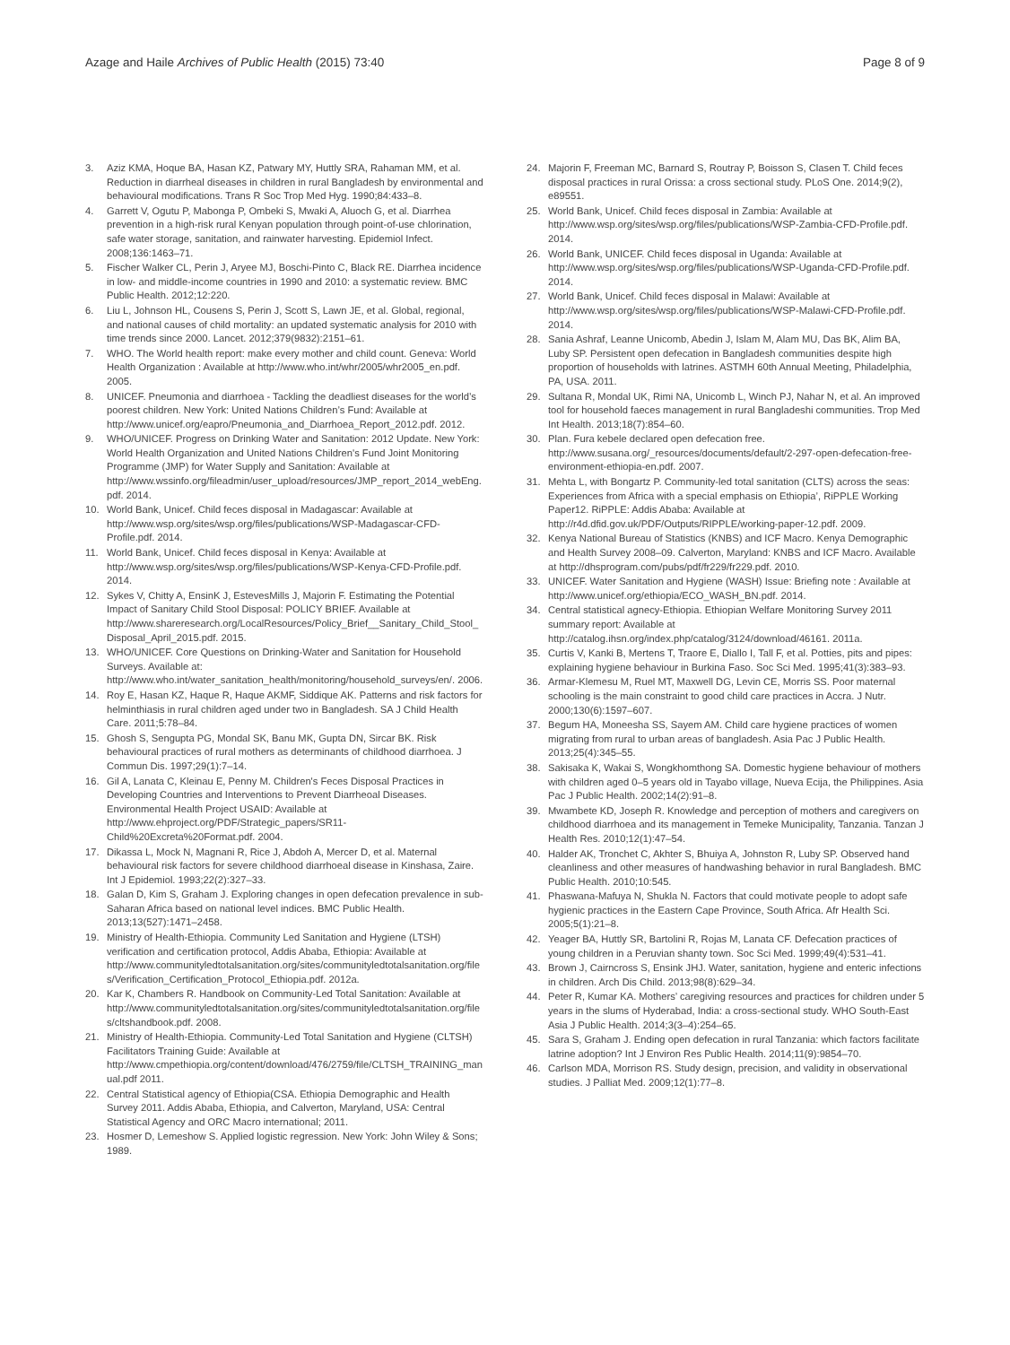Azage and Haile Archives of Public Health (2015) 73:40
Page 8 of 9
3. Aziz KMA, Hoque BA, Hasan KZ, Patwary MY, Huttly SRA, Rahaman MM, et al. Reduction in diarrheal diseases in children in rural Bangladesh by environmental and behavioural modifications. Trans R Soc Trop Med Hyg. 1990;84:433–8.
4. Garrett V, Ogutu P, Mabonga P, Ombeki S, Mwaki A, Aluoch G, et al. Diarrhea prevention in a high-risk rural Kenyan population through point-of-use chlorination, safe water storage, sanitation, and rainwater harvesting. Epidemiol Infect. 2008;136:1463–71.
5. Fischer Walker CL, Perin J, Aryee MJ, Boschi-Pinto C, Black RE. Diarrhea incidence in low- and middle-income countries in 1990 and 2010: a systematic review. BMC Public Health. 2012;12:220.
6. Liu L, Johnson HL, Cousens S, Perin J, Scott S, Lawn JE, et al. Global, regional, and national causes of child mortality: an updated systematic analysis for 2010 with time trends since 2000. Lancet. 2012;379(9832):2151–61.
7. WHO. The World health report: make every mother and child count. Geneva: World Health Organization : Available at http://www.who.int/whr/2005/whr2005_en.pdf. 2005.
8. UNICEF. Pneumonia and diarrhoea - Tackling the deadliest diseases for the world’s poorest children. New York: United Nations Children’s Fund: Available at http://www.unicef.org/eapro/Pneumonia_and_Diarrhoea_Report_2012.pdf. 2012.
9. WHO/UNICEF. Progress on Drinking Water and Sanitation: 2012 Update. New York: World Health Organization and United Nations Children's Fund Joint Monitoring Programme (JMP) for Water Supply and Sanitation: Available at http://www.wssinfo.org/fileadmin/user_upload/resources/JMP_report_2014_webEng.pdf. 2014.
10. World Bank, Unicef. Child feces disposal in Madagascar: Available at http://www.wsp.org/sites/wsp.org/files/publications/WSP-Madagascar-CFD-Profile.pdf. 2014.
11. World Bank, Unicef. Child feces disposal in Kenya: Available at http://www.wsp.org/sites/wsp.org/files/publications/WSP-Kenya-CFD-Profile.pdf. 2014.
12. Sykes V, Chitty A, EnsinK J, EstevesMills J, Majorin F. Estimating the Potential Impact of Sanitary Child Stool Disposal: POLICY BRIEF. Available at http://www.shareresearch.org/LocalResources/Policy_Brief__Sanitary_Child_Stool_Disposal_April_2015.pdf. 2015.
13. WHO/UNICEF. Core Questions on Drinking-Water and Sanitation for Household Surveys. Available at: http://www.who.int/water_sanitation_health/monitoring/household_surveys/en/. 2006.
14. Roy E, Hasan KZ, Haque R, Haque AKMF, Siddique AK. Patterns and risk factors for helminthiasis in rural children aged under two in Bangladesh. SA J Child Health Care. 2011;5:78–84.
15. Ghosh S, Sengupta PG, Mondal SK, Banu MK, Gupta DN, Sircar BK. Risk behavioural practices of rural mothers as determinants of childhood diarrhoea. J Commun Dis. 1997;29(1):7–14.
16. Gil A, Lanata C, Kleinau E, Penny M. Children's Feces Disposal Practices in Developing Countries and Interventions to Prevent Diarrheoal Diseases. Environmental Health Project USAID: Available at http://www.ehproject.org/PDF/Strategic_papers/SR11-Child%20Excreta%20Format.pdf. 2004.
17. Dikassa L, Mock N, Magnani R, Rice J, Abdoh A, Mercer D, et al. Maternal behavioural risk factors for severe childhood diarrhoeal disease in Kinshasa, Zaire. Int J Epidemiol. 1993;22(2):327–33.
18. Galan D, Kim S, Graham J. Exploring changes in open defecation prevalence in sub-Saharan Africa based on national level indices. BMC Public Health. 2013;13(527):1471–2458.
19. Ministry of Health-Ethiopia. Community Led Sanitation and Hygiene (LTSH) verification and certification protocol, Addis Ababa, Ethiopia: Available at http://www.communityledtotalsanitation.org/sites/communityledtotalsanitation.org/files/Verification_Certification_Protocol_Ethiopia.pdf. 2012a.
20. Kar K, Chambers R. Handbook on Community-Led Total Sanitation: Available at http://www.communityledtotalsanitation.org/sites/communityledtotalsanitation.org/files/cltshandbook.pdf. 2008.
21. Ministry of Health-Ethiopia. Community-Led Total Sanitation and Hygiene (CLTSH) Facilitators Training Guide: Available at http://www.cmpethiopia.org/content/download/476/2759/file/CLTSH_TRAINING_manual.pdf 2011.
22. Central Statistical agency of Ethiopia(CSA. Ethiopia Demographic and Health Survey 2011. Addis Ababa, Ethiopia, and Calverton, Maryland, USA: Central Statistical Agency and ORC Macro international; 2011.
23. Hosmer D, Lemeshow S. Applied logistic regression. New York: John Wiley & Sons; 1989.
24. Majorin F, Freeman MC, Barnard S, Routray P, Boisson S, Clasen T. Child feces disposal practices in rural Orissa: a cross sectional study. PLoS One. 2014;9(2), e89551.
25. World Bank, Unicef. Child feces disposal in Zambia: Available at http://www.wsp.org/sites/wsp.org/files/publications/WSP-Zambia-CFD-Profile.pdf. 2014.
26. World Bank, UNICEF. Child feces disposal in Uganda: Available at http://www.wsp.org/sites/wsp.org/files/publications/WSP-Uganda-CFD-Profile.pdf. 2014.
27. World Bank, Unicef. Child feces disposal in Malawi: Available at http://www.wsp.org/sites/wsp.org/files/publications/WSP-Malawi-CFD-Profile.pdf. 2014.
28. Sania Ashraf, Leanne Unicomb, Abedin J, Islam M, Alam MU, Das BK, Alim BA, Luby SP. Persistent open defecation in Bangladesh communities despite high proportion of households with latrines. ASTMH 60th Annual Meeting, Philadelphia, PA, USA. 2011.
29. Sultana R, Mondal UK, Rimi NA, Unicomb L, Winch PJ, Nahar N, et al. An improved tool for household faeces management in rural Bangladeshi communities. Trop Med Int Health. 2013;18(7):854–60.
30. Plan. Fura kebele declared open defecation free. http://www.susana.org/_resources/documents/default/2-297-open-defecation-free-environment-ethiopia-en.pdf. 2007.
31. Mehta L, with Bongartz P. Community-led total sanitation (CLTS) across the seas: Experiences from Africa with a special emphasis on Ethiopia’, RiPPLE Working Paper12. RiPPLE: Addis Ababa: Available at http://r4d.dfid.gov.uk/PDF/Outputs/RIPPLE/working-paper-12.pdf. 2009.
32. Kenya National Bureau of Statistics (KNBS) and ICF Macro. Kenya Demographic and Health Survey 2008–09. Calverton, Maryland: KNBS and ICF Macro. Available at http://dhsprogram.com/pubs/pdf/fr229/fr229.pdf. 2010.
33. UNICEF. Water Sanitation and Hygiene (WASH) Issue: Briefing note : Available at http://www.unicef.org/ethiopia/ECO_WASH_BN.pdf. 2014.
34. Central statistical agnecy-Ethiopia. Ethiopian Welfare Monitoring Survey 2011 summary report: Available at http://catalog.ihsn.org/index.php/catalog/3124/download/46161. 2011a.
35. Curtis V, Kanki B, Mertens T, Traore E, Diallo I, Tall F, et al. Potties, pits and pipes: explaining hygiene behaviour in Burkina Faso. Soc Sci Med. 1995;41(3):383–93.
36. Armar-Klemesu M, Ruel MT, Maxwell DG, Levin CE, Morris SS. Poor maternal schooling is the main constraint to good child care practices in Accra. J Nutr. 2000;130(6):1597–607.
37. Begum HA, Moneesha SS, Sayem AM. Child care hygiene practices of women migrating from rural to urban areas of bangladesh. Asia Pac J Public Health. 2013;25(4):345–55.
38. Sakisaka K, Wakai S, Wongkhomthong SA. Domestic hygiene behaviour of mothers with children aged 0–5 years old in Tayabo village, Nueva Ecija, the Philippines. Asia Pac J Public Health. 2002;14(2):91–8.
39. Mwambete KD, Joseph R. Knowledge and perception of mothers and caregivers on childhood diarrhoea and its management in Temeke Municipality, Tanzania. Tanzan J Health Res. 2010;12(1):47–54.
40. Halder AK, Tronchet C, Akhter S, Bhuiya A, Johnston R, Luby SP. Observed hand cleanliness and other measures of handwashing behavior in rural Bangladesh. BMC Public Health. 2010;10:545.
41. Phaswana-Mafuya N, Shukla N. Factors that could motivate people to adopt safe hygienic practices in the Eastern Cape Province, South Africa. Afr Health Sci. 2005;5(1):21–8.
42. Yeager BA, Huttly SR, Bartolini R, Rojas M, Lanata CF. Defecation practices of young children in a Peruvian shanty town. Soc Sci Med. 1999;49(4):531–41.
43. Brown J, Cairncross S, Ensink JHJ. Water, sanitation, hygiene and enteric infections in children. Arch Dis Child. 2013;98(8):629–34.
44. Peter R, Kumar KA. Mothers’ caregiving resources and practices for children under 5 years in the slums of Hyderabad, India: a cross-sectional study. WHO South-East Asia J Public Health. 2014;3(3–4):254–65.
45. Sara S, Graham J. Ending open defecation in rural Tanzania: which factors facilitate latrine adoption? Int J Environ Res Public Health. 2014;11(9):9854–70.
46. Carlson MDA, Morrison RS. Study design, precision, and validity in observational studies. J Palliat Med. 2009;12(1):77–8.